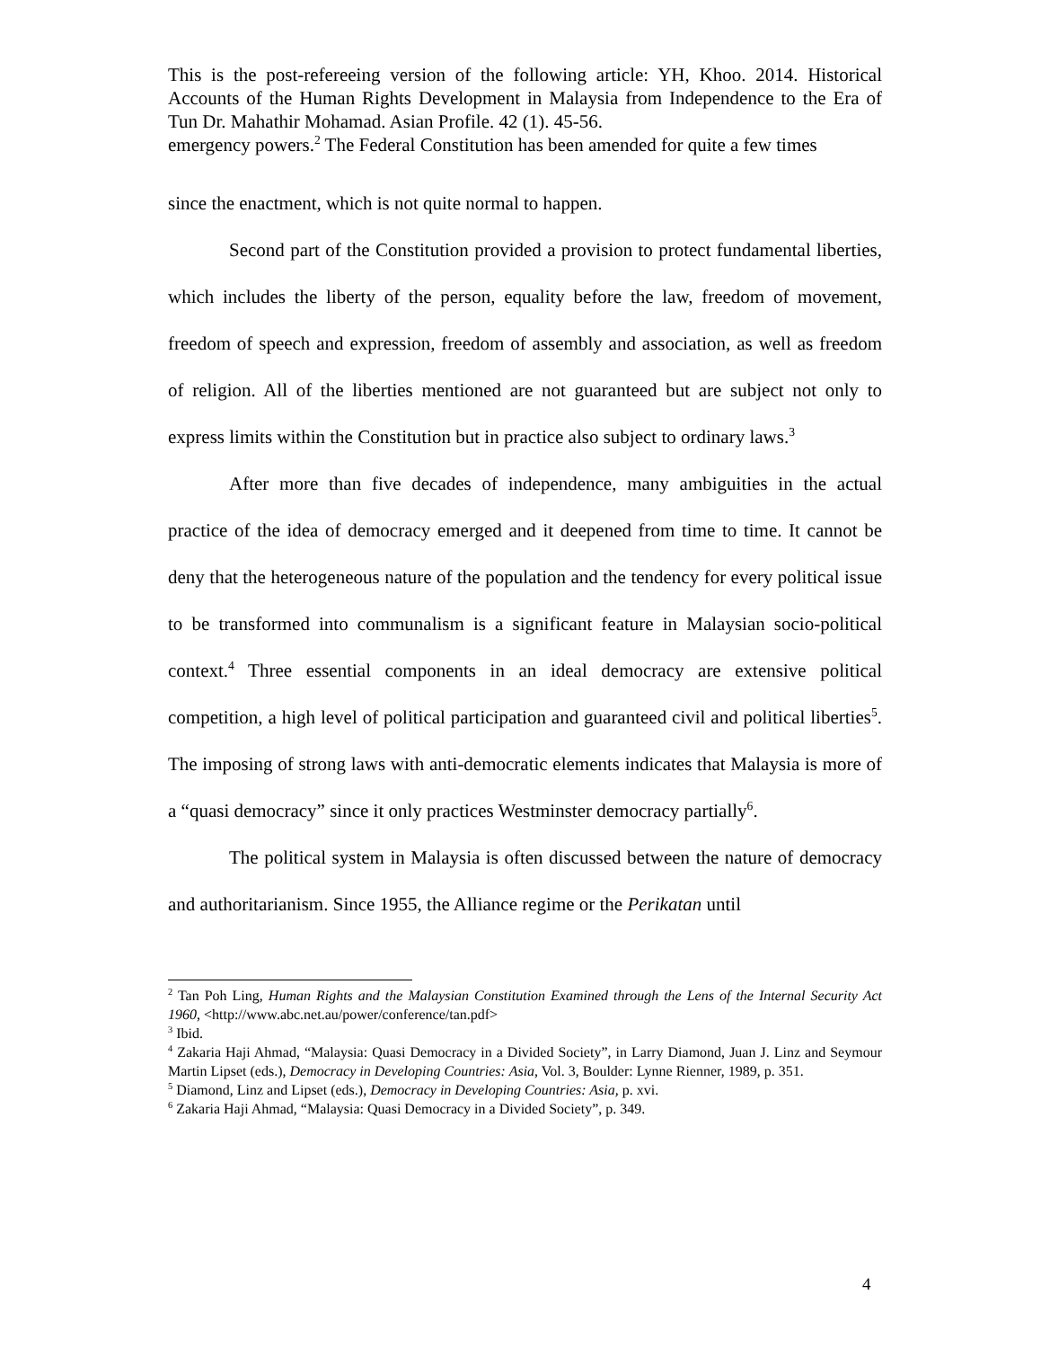This is the post-refereeing version of the following article: YH, Khoo. 2014. Historical Accounts of the Human Rights Development in Malaysia from Independence to the Era of Tun Dr. Mahathir Mohamad. Asian Profile. 42 (1). 45-56.
emergency powers.<sup>2</sup> The Federal Constitution has been amended for quite a few times
since the enactment, which is not quite normal to happen.
Second part of the Constitution provided a provision to protect fundamental liberties, which includes the liberty of the person, equality before the law, freedom of movement, freedom of speech and expression, freedom of assembly and association, as well as freedom of religion. All of the liberties mentioned are not guaranteed but are subject not only to express limits within the Constitution but in practice also subject to ordinary laws.<sup>3</sup>
After more than five decades of independence, many ambiguities in the actual practice of the idea of democracy emerged and it deepened from time to time. It cannot be deny that the heterogeneous nature of the population and the tendency for every political issue to be transformed into communalism is a significant feature in Malaysian socio-political context.<sup>4</sup> Three essential components in an ideal democracy are extensive political competition, a high level of political participation and guaranteed civil and political liberties<sup>5</sup>. The imposing of strong laws with anti-democratic elements indicates that Malaysia is more of a “quasi democracy” since it only practices Westminster democracy partially<sup>6</sup>.
The political system in Malaysia is often discussed between the nature of democracy and authoritarianism. Since 1955, the Alliance regime or the Perikatan until
<sup>2</sup> Tan Poh Ling, Human Rights and the Malaysian Constitution Examined through the Lens of the Internal Security Act 1960, <http://www.abc.net.au/power/conference/tan.pdf>
<sup>3</sup> Ibid.
<sup>4</sup> Zakaria Haji Ahmad, “Malaysia: Quasi Democracy in a Divided Society”, in Larry Diamond, Juan J. Linz and Seymour Martin Lipset (eds.), Democracy in Developing Countries: Asia, Vol. 3, Boulder: Lynne Rienner, 1989, p. 351.
<sup>5</sup> Diamond, Linz and Lipset (eds.), Democracy in Developing Countries: Asia, p. xvi.
<sup>6</sup> Zakaria Haji Ahmad, “Malaysia: Quasi Democracy in a Divided Society”, p. 349.
4